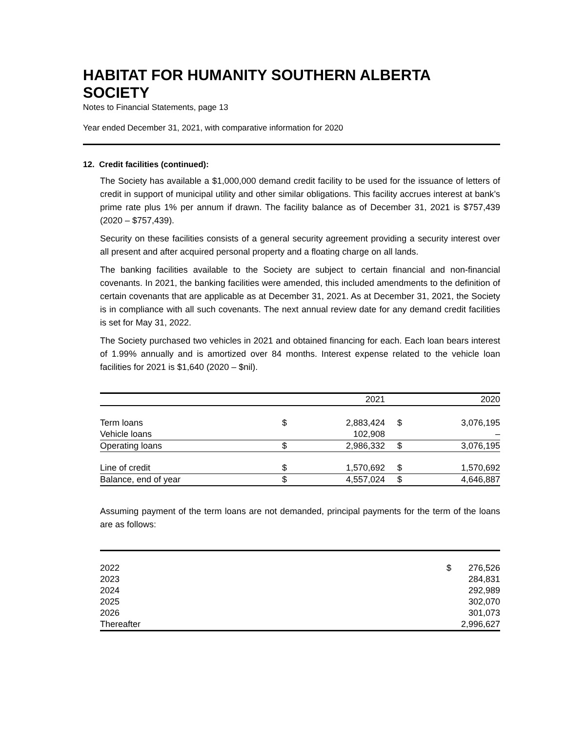HABITAT FOR HUMANITY SOUTHERN ALBERTA SOCIETY
Notes to Financial Statements, page 13
Year ended December 31, 2021, with comparative information for 2020
12. Credit facilities (continued):
The Society has available a $1,000,000 demand credit facility to be used for the issuance of letters of credit in support of municipal utility and other similar obligations. This facility accrues interest at bank’s prime rate plus 1% per annum if drawn. The facility balance as of December 31, 2021 is $757,439 (2020 – $757,439).
Security on these facilities consists of a general security agreement providing a security interest over all present and after acquired personal property and a floating charge on all lands.
The banking facilities available to the Society are subject to certain financial and non-financial covenants. In 2021, the banking facilities were amended, this included amendments to the definition of certain covenants that are applicable as at December 31, 2021. As at December 31, 2021, the Society is in compliance with all such covenants. The next annual review date for any demand credit facilities is set for May 31, 2022.
The Society purchased two vehicles in 2021 and obtained financing for each. Each loan bears interest of 1.99% annually and is amortized over 84 months. Interest expense related to the vehicle loan facilities for 2021 is $1,640 (2020 – $nil).
| | 2021 | | 2020 | |
| --- | --- | --- | --- | --- |
| Term loans | $ | 2,883,424 | $ | 3,076,195 |
| Vehicle loans | | 102,908 | | – |
| Operating loans | $ | 2,986,332 | $ | 3,076,195 |
| Line of credit | $ | 1,570,692 | $ | 1,570,692 |
| Balance, end of year | $ | 4,557,024 | $ | 4,646,887 |
Assuming payment of the term loans are not demanded, principal payments for the term of the loans are as follows:
| 2022 | $ | 276,526 |
| 2023 | | 284,831 |
| 2024 | | 292,989 |
| 2025 | | 302,070 |
| 2026 | | 301,073 |
| Thereafter | | 2,996,627 |